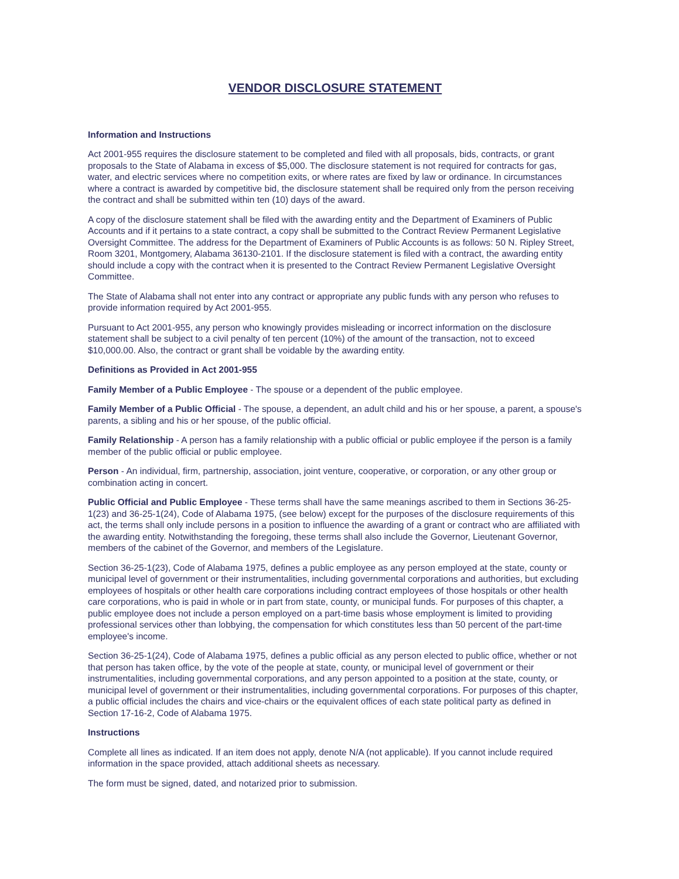VENDOR DISCLOSURE STATEMENT
Information and Instructions
Act 2001-955 requires the disclosure statement to be completed and filed with all proposals, bids, contracts, or grant proposals to the State of Alabama in excess of $5,000. The disclosure statement is not required for contracts for gas, water, and electric services where no competition exits, or where rates are fixed by law or ordinance. In circumstances where a contract is awarded by competitive bid, the disclosure statement shall be required only from the person receiving the contract and shall be submitted within ten (10) days of the award.
A copy of the disclosure statement shall be filed with the awarding entity and the Department of Examiners of Public Accounts and if it pertains to a state contract, a copy shall be submitted to the Contract Review Permanent Legislative Oversight Committee. The address for the Department of Examiners of Public Accounts is as follows: 50 N. Ripley Street, Room 3201, Montgomery, Alabama 36130-2101. If the disclosure statement is filed with a contract, the awarding entity should include a copy with the contract when it is presented to the Contract Review Permanent Legislative Oversight Committee.
The State of Alabama shall not enter into any contract or appropriate any public funds with any person who refuses to provide information required by Act 2001-955.
Pursuant to Act 2001-955, any person who knowingly provides misleading or incorrect information on the disclosure statement shall be subject to a civil penalty of ten percent (10%) of the amount of the transaction, not to exceed $10,000.00. Also, the contract or grant shall be voidable by the awarding entity.
Definitions as Provided in Act 2001-955
Family Member of a Public Employee - The spouse or a dependent of the public employee.
Family Member of a Public Official - The spouse, a dependent, an adult child and his or her spouse, a parent, a spouse's parents, a sibling and his or her spouse, of the public official.
Family Relationship - A person has a family relationship with a public official or public employee if the person is a family member of the public official or public employee.
Person - An individual, firm, partnership, association, joint venture, cooperative, or corporation, or any other group or combination acting in concert.
Public Official and Public Employee - These terms shall have the same meanings ascribed to them in Sections 36-25-1(23) and 36-25-1(24), Code of Alabama 1975, (see below) except for the purposes of the disclosure requirements of this act, the terms shall only include persons in a position to influence the awarding of a grant or contract who are affiliated with the awarding entity. Notwithstanding the foregoing, these terms shall also include the Governor, Lieutenant Governor, members of the cabinet of the Governor, and members of the Legislature.
Section 36-25-1(23), Code of Alabama 1975, defines a public employee as any person employed at the state, county or municipal level of government or their instrumentalities, including governmental corporations and authorities, but excluding employees of hospitals or other health care corporations including contract employees of those hospitals or other health care corporations, who is paid in whole or in part from state, county, or municipal funds. For purposes of this chapter, a public employee does not include a person employed on a part-time basis whose employment is limited to providing professional services other than lobbying, the compensation for which constitutes less than 50 percent of the part-time employee's income.
Section 36-25-1(24), Code of Alabama 1975, defines a public official as any person elected to public office, whether or not that person has taken office, by the vote of the people at state, county, or municipal level of government or their instrumentalities, including governmental corporations, and any person appointed to a position at the state, county, or municipal level of government or their instrumentalities, including governmental corporations. For purposes of this chapter, a public official includes the chairs and vice-chairs or the equivalent offices of each state political party as defined in Section 17-16-2, Code of Alabama 1975.
Instructions
Complete all lines as indicated. If an item does not apply, denote N/A (not applicable). If you cannot include required information in the space provided, attach additional sheets as necessary.
The form must be signed, dated, and notarized prior to submission.